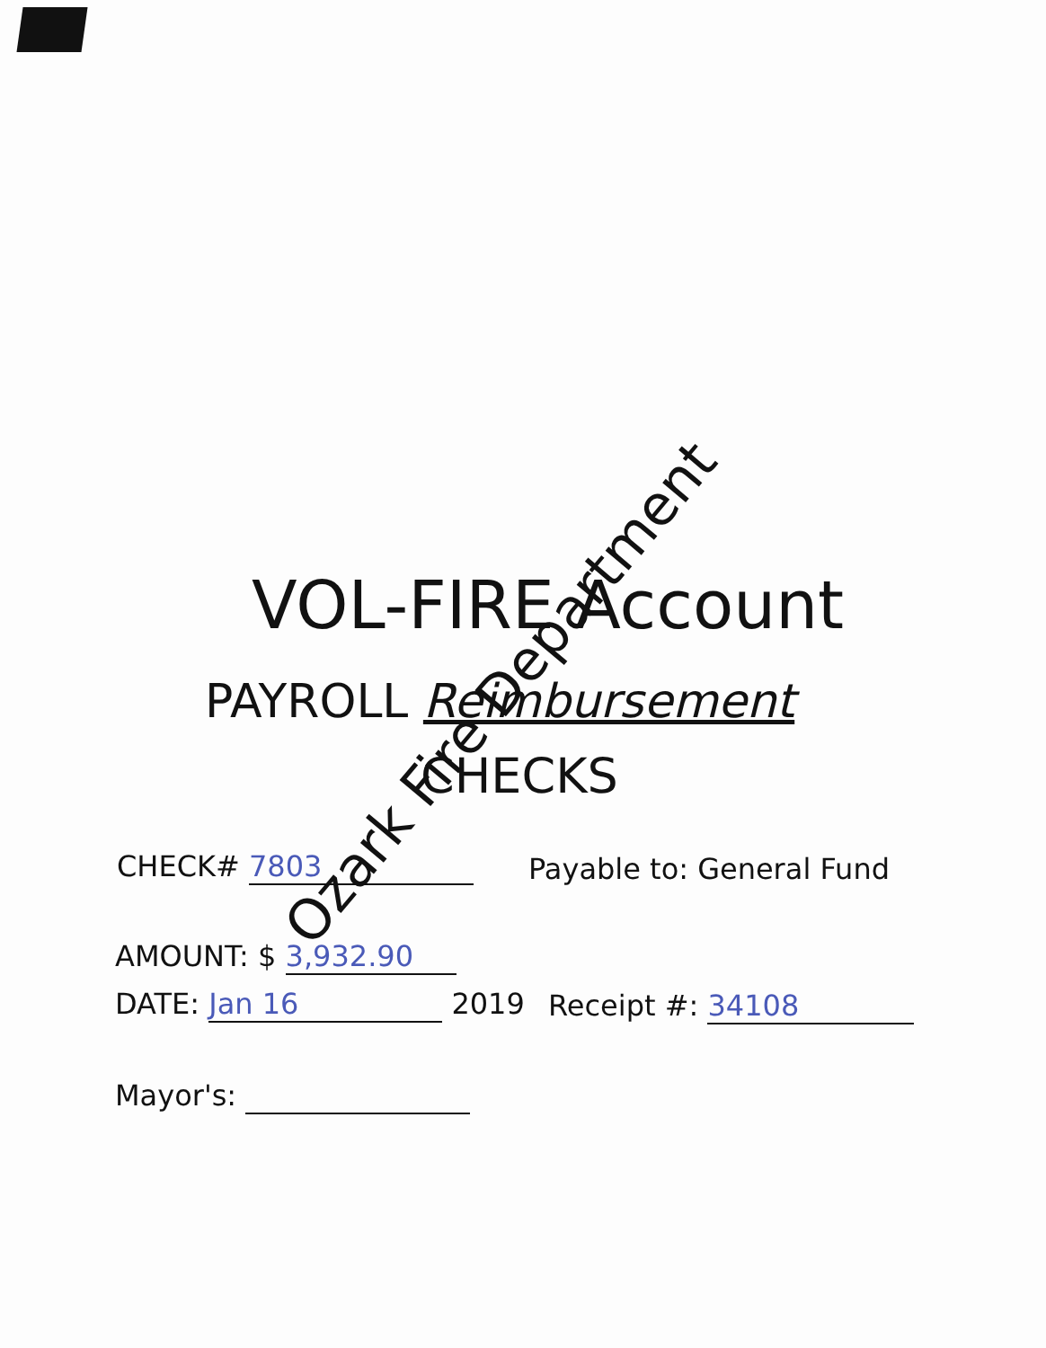VOL-FIRE Account
PAYROLL Reimbursement
CHECKS
CHECK# 7803 Payable to: General Fund
AMOUNT: $ 3,932.90
DATE: Jan 16 2019 Receipt #: 34108
Mayor's:
Ozark Fire Department